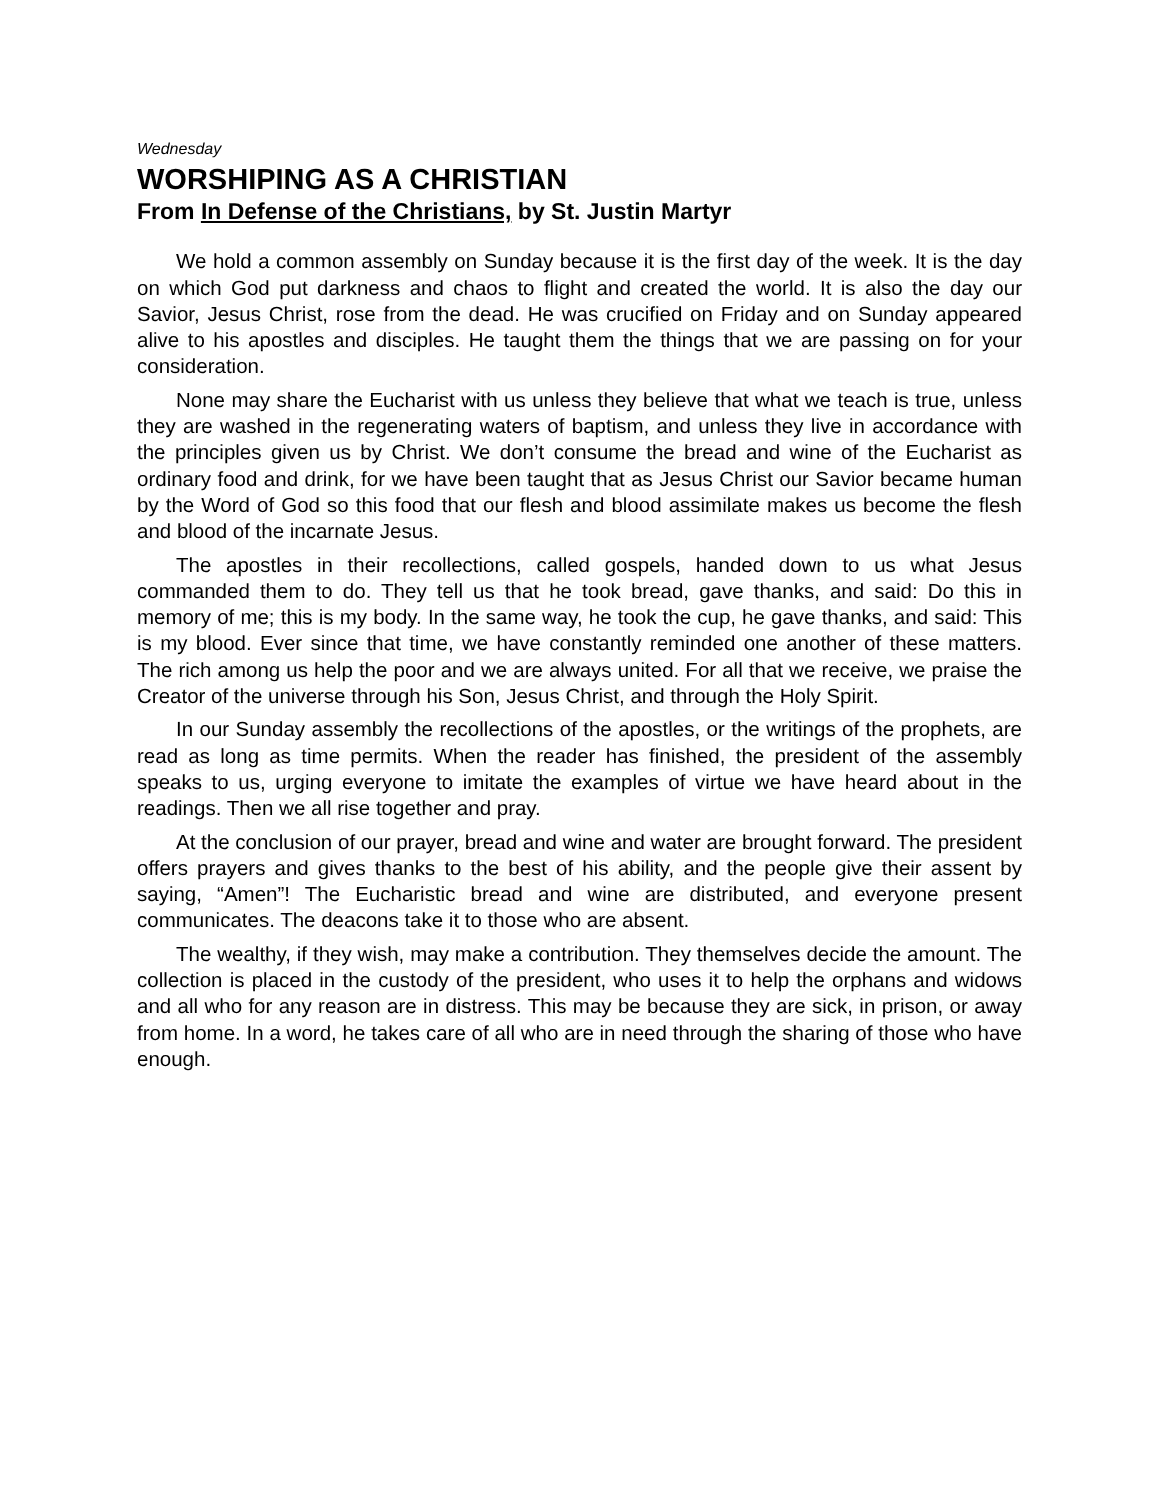Wednesday
WORSHIPING AS A CHRISTIAN
From In Defense of the Christians, by St. Justin Martyr
We hold a common assembly on Sunday because it is the first day of the week. It is the day on which God put darkness and chaos to flight and created the world. It is also the day our Savior, Jesus Christ, rose from the dead. He was crucified on Friday and on Sunday appeared alive to his apostles and disciples. He taught them the things that we are passing on for your consideration.
None may share the Eucharist with us unless they believe that what we teach is true, unless they are washed in the regenerating waters of baptism, and unless they live in accordance with the principles given us by Christ. We don’t consume the bread and wine of the Eucharist as ordinary food and drink, for we have been taught that as Jesus Christ our Savior became human by the Word of God so this food that our flesh and blood assimilate makes us become the flesh and blood of the incarnate Jesus.
The apostles in their recollections, called gospels, handed down to us what Jesus commanded them to do. They tell us that he took bread, gave thanks, and said: Do this in memory of me; this is my body. In the same way, he took the cup, he gave thanks, and said: This is my blood. Ever since that time, we have constantly reminded one another of these matters. The rich among us help the poor and we are always united. For all that we receive, we praise the Creator of the universe through his Son, Jesus Christ, and through the Holy Spirit.
In our Sunday assembly the recollections of the apostles, or the writings of the prophets, are read as long as time permits. When the reader has finished, the president of the assembly speaks to us, urging everyone to imitate the examples of virtue we have heard about in the readings. Then we all rise together and pray.
At the conclusion of our prayer, bread and wine and water are brought forward. The president offers prayers and gives thanks to the best of his ability, and the people give their assent by saying, “Amen”! The Eucharistic bread and wine are distributed, and everyone present communicates. The deacons take it to those who are absent.
The wealthy, if they wish, may make a contribution. They themselves decide the amount. The collection is placed in the custody of the president, who uses it to help the orphans and widows and all who for any reason are in distress. This may be because they are sick, in prison, or away from home. In a word, he takes care of all who are in need through the sharing of those who have enough.